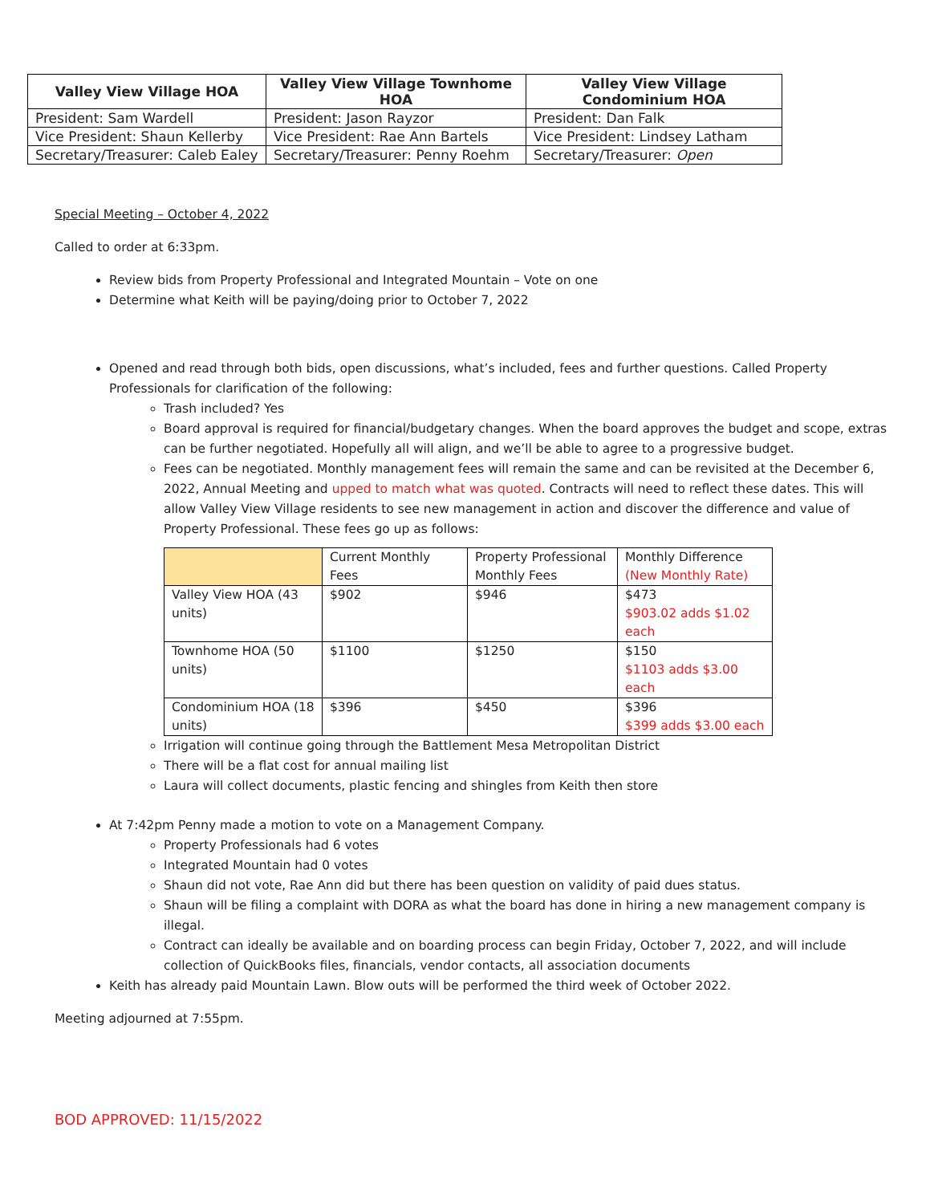| Valley View Village HOA | Valley View Village Townhome HOA | Valley View Village Condominium HOA |
| --- | --- | --- |
| President: Sam Wardell | President: Jason Rayzor | President: Dan Falk |
| Vice President: Shaun Kellerby | Vice President: Rae Ann Bartels | Vice President: Lindsey Latham |
| Secretary/Treasurer: Caleb Ealey | Secretary/Treasurer: Penny Roehm | Secretary/Treasurer: Open |
Special Meeting – October 4, 2022
Called to order at 6:33pm.
Review bids from Property Professional and Integrated Mountain – Vote on one
Determine what Keith will be paying/doing prior to October 7, 2022
Opened and read through both bids, open discussions, what’s included, fees and further questions. Called Property Professionals for clarification of the following:
Trash included? Yes
Board approval is required for financial/budgetary changes. When the board approves the budget and scope, extras can be further negotiated. Hopefully all will align, and we’ll be able to agree to a progressive budget.
Fees can be negotiated. Monthly management fees will remain the same and can be revisited at the December 6, 2022, Annual Meeting and upped to match what was quoted. Contracts will need to reflect these dates. This will allow Valley View Village residents to see new management in action and discover the difference and value of Property Professional. These fees go up as follows:
| | Current Monthly Fees | Property Professional Monthly Fees | Monthly Difference (New Monthly Rate) |
| Valley View HOA (43 units) | $902 | $946 | $473 $903.02 adds $1.02 each |
| Townhome HOA (50 units) | $1100 | $1250 | $150 $1103 adds $3.00 each |
| Condominium HOA (18 units) | $396 | $450 | $396 $399 adds $3.00 each |
Irrigation will continue going through the Battlement Mesa Metropolitan District
There will be a flat cost for annual mailing list
Laura will collect documents, plastic fencing and shingles from Keith then store
At 7:42pm Penny made a motion to vote on a Management Company.
Property Professionals had 6 votes
Integrated Mountain had 0 votes
Shaun did not vote, Rae Ann did but there has been question on validity of paid dues status.
Shaun will be filing a complaint with DORA as what the board has done in hiring a new management company is illegal.
Contract can ideally be available and on boarding process can begin Friday, October 7, 2022, and will include collection of QuickBooks files, financials, vendor contacts, all association documents
Keith has already paid Mountain Lawn. Blow outs will be performed the third week of October 2022.
Meeting adjourned at 7:55pm.
BOD APPROVED: 11/15/2022